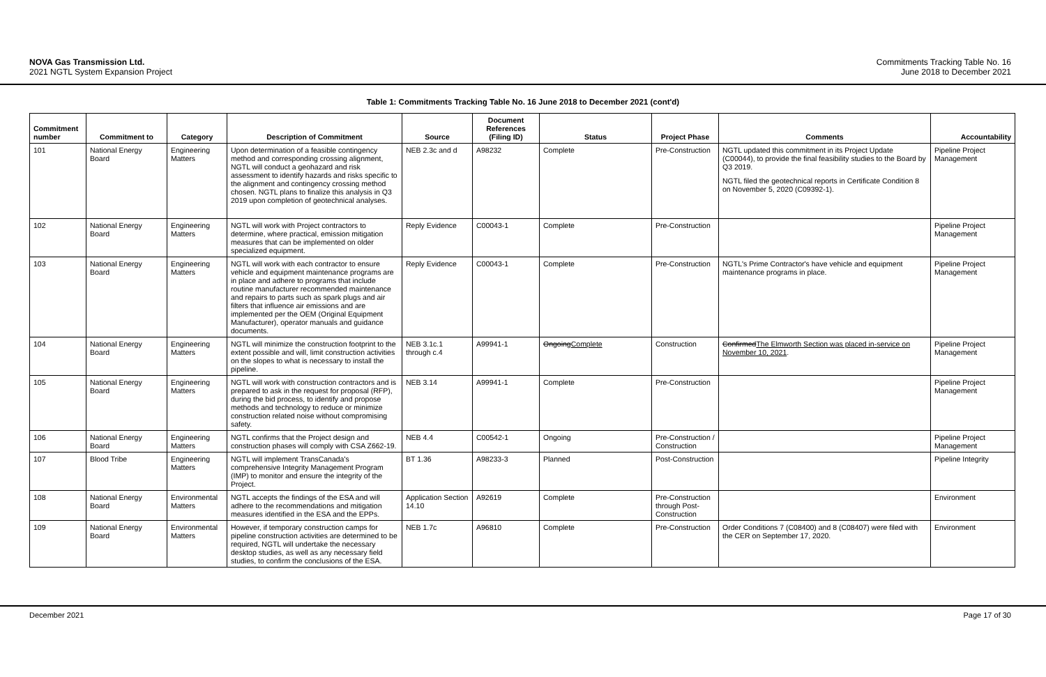NOVA Gas Transmission Ltd.
2021 NGTL System Expansion Project
Commitments Tracking Table No. 16
June 2018 to December 2021
Table 1: Commitments Tracking Table No. 16 June 2018 to December 2021 (cont'd)
| Commitment number | Commitment to | Category | Description of Commitment | Source | Document References (Filing ID) | Status | Project Phase | Comments | Accountability |
| --- | --- | --- | --- | --- | --- | --- | --- | --- | --- |
| 101 | National Energy Board | Engineering Matters | Upon determination of a feasible contingency method and corresponding crossing alignment, NGTL will conduct a geohazard and risk assessment to identify hazards and risks specific to the alignment and contingency crossing method chosen. NGTL plans to finalize this analysis in Q3 2019 upon completion of geotechnical analyses. | NEB 2.3c and d | A98232 | Complete | Pre-Construction | NGTL updated this commitment in its Project Update (C00044), to provide the final feasibility studies to the Board by Q3 2019. NGTL filed the geotechnical reports in Certificate Condition 8 on November 5, 2020 (C09392-1). | Pipeline Project Management |
| 102 | National Energy Board | Engineering Matters | NGTL will work with Project contractors to determine, where practical, emission mitigation measures that can be implemented on older specialized equipment. | Reply Evidence | C00043-1 | Complete | Pre-Construction | | Pipeline Project Management |
| 103 | National Energy Board | Engineering Matters | NGTL will work with each contractor to ensure vehicle and equipment maintenance programs are in place and adhere to programs that include routine manufacturer recommended maintenance and repairs to parts such as spark plugs and air filters that influence air emissions and are implemented per the OEM (Original Equipment Manufacturer), operator manuals and guidance documents. | Reply Evidence | C00043-1 | Complete | Pre-Construction | NGTL's Prime Contractor's have vehicle and equipment maintenance programs in place. | Pipeline Project Management |
| 104 | National Energy Board | Engineering Matters | NGTL will minimize the construction footprint to the extent possible and will, limit construction activities on the slopes to what is necessary to install the pipeline. | NEB 3.1c.1 through c.4 | A99941-1 | Ongoing Complete | Construction | Confirmed The Elmworth Section was placed in-service on November 10, 2021 . | Pipeline Project Management |
| 105 | National Energy Board | Engineering Matters | NGTL will work with construction contractors and is prepared to ask in the request for proposal (RFP), during the bid process, to identify and propose methods and technology to reduce or minimize construction related noise without compromising safety. | NEB 3.14 | A99941-1 | Complete | Pre-Construction | | Pipeline Project Management |
| 106 | National Energy Board | Engineering Matters | NGTL confirms that the Project design and construction phases will comply with CSA Z662-19. | NEB 4.4 | C00542-1 | Ongoing | Pre-Construction / Construction | | Pipeline Project Management |
| 107 | Blood Tribe | Engineering Matters | NGTL will implement TransCanada's comprehensive Integrity Management Program (IMP) to monitor and ensure the integrity of the Project. | BT 1.36 | A98233-3 | Planned | Post-Construction | | Pipeline Integrity |
| 108 | National Energy Board | Environmental Matters | NGTL accepts the findings of the ESA and will adhere to the recommendations and mitigation measures identified in the ESA and the EPPs. | Application Section 14.10 | A92619 | Complete | Pre-Construction through Post-Construction | | Environment |
| 109 | National Energy Board | Environmental Matters | However, if temporary construction camps for pipeline construction activities are determined to be required, NGTL will undertake the necessary desktop studies, as well as any necessary field studies, to confirm the conclusions of the ESA. | NEB 1.7c | A96810 | Complete | Pre-Construction | Order Conditions 7 (C08400) and 8 (C08407) were filed with the CER on September 17, 2020. | Environment |
December 2021 Page 17 of 30